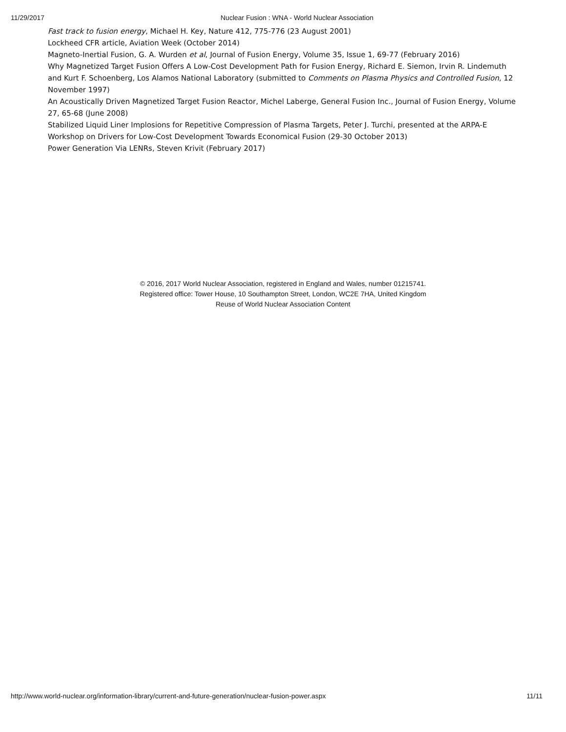11/29/2017 Nuclear Fusion : WNA - World Nuclear Association
Fast track to fusion energy, Michael H. Key, Nature 412, 775-776 (23 August 2001)
Lockheed CFR article, Aviation Week (October 2014)
Magneto-Inertial Fusion, G. A. Wurden et al, Journal of Fusion Energy, Volume 35, Issue 1, 69-77 (February 2016)
Why Magnetized Target Fusion Offers A Low-Cost Development Path for Fusion Energy, Richard E. Siemon, Irvin R. Lindemuth and Kurt F. Schoenberg, Los Alamos National Laboratory (submitted to Comments on Plasma Physics and Controlled Fusion, 12 November 1997)
An Acoustically Driven Magnetized Target Fusion Reactor, Michel Laberge, General Fusion Inc., Journal of Fusion Energy, Volume 27, 65-68 (June 2008)
Stabilized Liquid Liner Implosions for Repetitive Compression of Plasma Targets, Peter J. Turchi, presented at the ARPA-E Workshop on Drivers for Low-Cost Development Towards Economical Fusion (29-30 October 2013)
Power Generation Via LENRs, Steven Krivit (February 2017)
© 2016, 2017 World Nuclear Association, registered in England and Wales, number 01215741.
Registered office: Tower House, 10 Southampton Street, London, WC2E 7HA, United Kingdom
Reuse of World Nuclear Association Content
http://www.world-nuclear.org/information-library/current-and-future-generation/nuclear-fusion-power.aspx 11/11